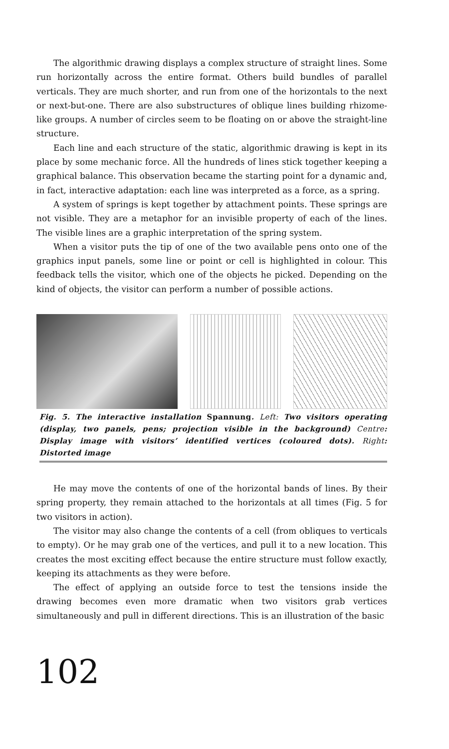The algorithmic drawing displays a complex structure of straight lines. Some run horizontally across the entire format. Others build bundles of parallel verticals. They are much shorter, and run from one of the horizontals to the next or next-but-one. There are also substructures of oblique lines building rhizome-like groups. A number of circles seem to be floating on or above the straight-line structure.
Each line and each structure of the static, algorithmic drawing is kept in its place by some mechanic force. All the hundreds of lines stick together keeping a graphical balance. This observation became the starting point for a dynamic and, in fact, interactive adaptation: each line was interpreted as a force, as a spring.
A system of springs is kept together by attachment points. These springs are not visible. They are a metaphor for an invisible property of each of the lines. The visible lines are a graphic interpretation of the spring system.
When a visitor puts the tip of one of the two available pens onto one of the graphics input panels, some line or point or cell is highlighted in colour. This feedback tells the visitor, which one of the objects he picked. Depending on the kind of objects, the visitor can perform a number of possible actions.
Fig. 5. The interactive installation Spannung. Left: Two visitors operating (display, two panels, pens; projection visible in the background) Centre: Display image with visitors’ identified vertices (coloured dots). Right: Distorted image
He may move the contents of one of the horizontal bands of lines. By their spring property, they remain attached to the horizontals at all times (Fig. 5 for two visitors in action).
The visitor may also change the contents of a cell (from obliques to verticals to empty). Or he may grab one of the vertices, and pull it to a new location. This creates the most exciting effect because the entire structure must follow exactly, keeping its attachments as they were before.
The effect of applying an outside force to test the tensions inside the drawing becomes even more dramatic when two visitors grab vertices simultaneously and pull in different directions. This is an illustration of the basic
102